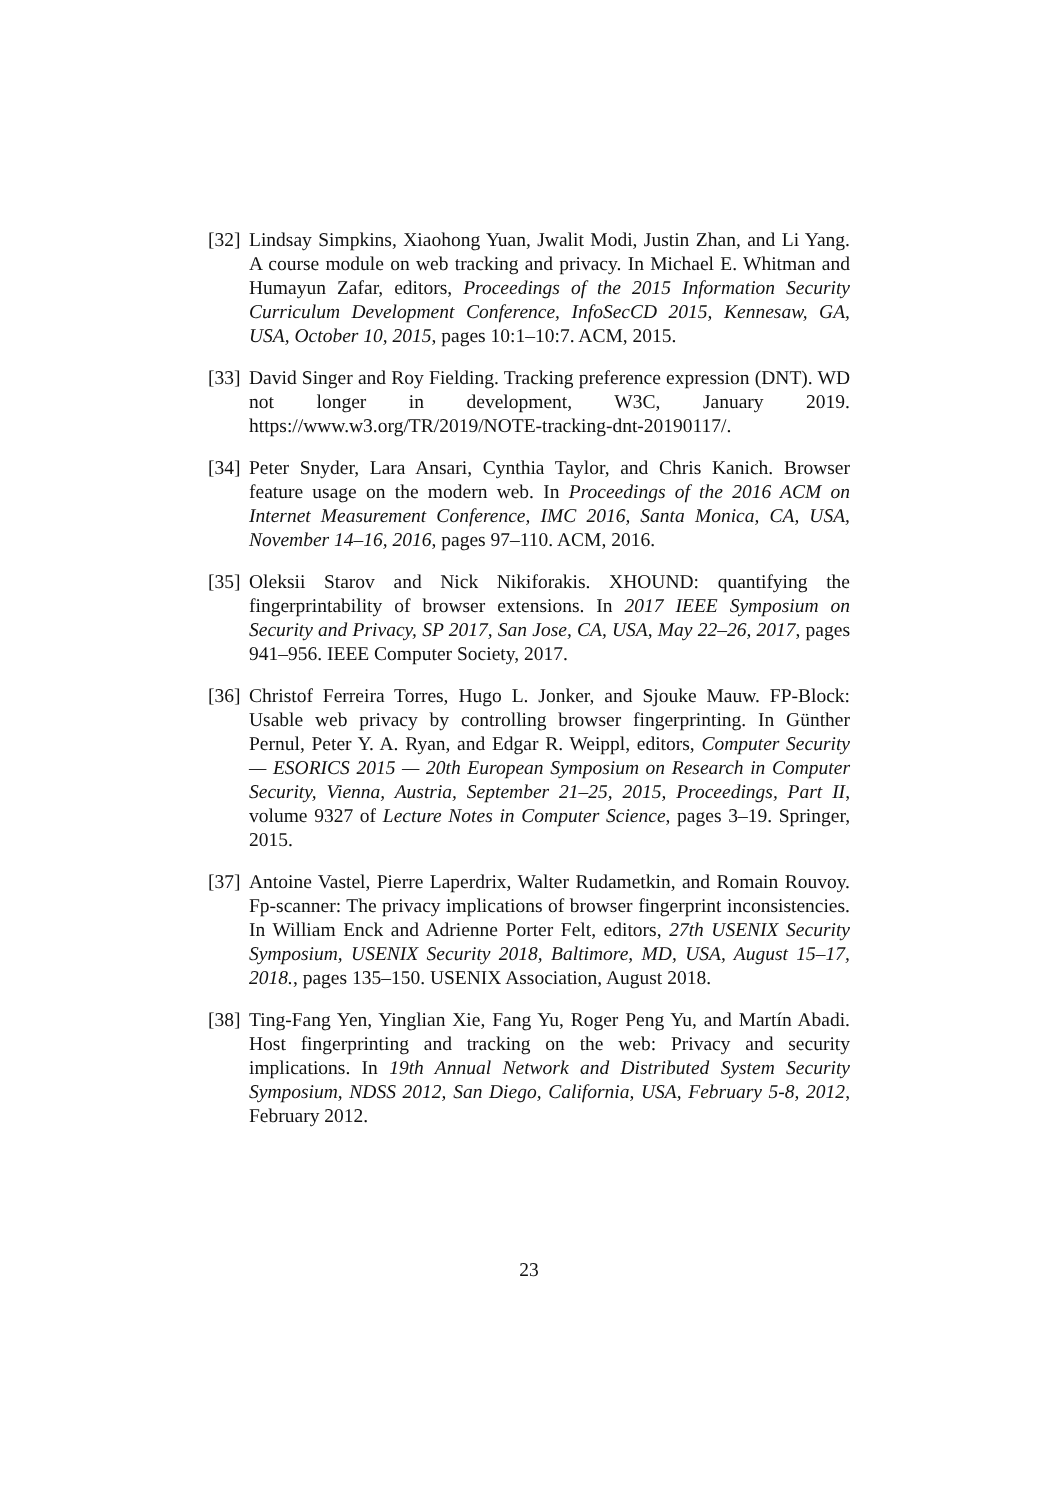[32]
Lindsay Simpkins, Xiaohong Yuan, Jwalit Modi, Justin Zhan, and Li Yang. A course module on web tracking and privacy. In Michael E. Whitman and Humayun Zafar, editors, Proceedings of the 2015 Information Security Curriculum Development Conference, InfoSecCD 2015, Kennesaw, GA, USA, October 10, 2015, pages 10:1–10:7. ACM, 2015.
[33]
David Singer and Roy Fielding. Tracking preference expression (DNT). WD not longer in development, W3C, January 2019. https://www.w3.org/TR/2019/NOTE-tracking-dnt-20190117/.
[34]
Peter Snyder, Lara Ansari, Cynthia Taylor, and Chris Kanich. Browser feature usage on the modern web. In Proceedings of the 2016 ACM on Internet Measurement Conference, IMC 2016, Santa Monica, CA, USA, November 14–16, 2016, pages 97–110. ACM, 2016.
[35]
Oleksii Starov and Nick Nikiforakis. XHOUND: quantifying the fingerprintability of browser extensions. In 2017 IEEE Symposium on Security and Privacy, SP 2017, San Jose, CA, USA, May 22–26, 2017, pages 941–956. IEEE Computer Society, 2017.
[36]
Christof Ferreira Torres, Hugo L. Jonker, and Sjouke Mauw. FP-Block: Usable web privacy by controlling browser fingerprinting. In Günther Pernul, Peter Y. A. Ryan, and Edgar R. Weippl, editors, Computer Security — ESORICS 2015 — 20th European Symposium on Research in Computer Security, Vienna, Austria, September 21–25, 2015, Proceedings, Part II, volume 9327 of Lecture Notes in Computer Science, pages 3–19. Springer, 2015.
[37]
Antoine Vastel, Pierre Laperdrix, Walter Rudametkin, and Romain Rouvoy. Fp-scanner: The privacy implications of browser fingerprint inconsistencies. In William Enck and Adrienne Porter Felt, editors, 27th USENIX Security Symposium, USENIX Security 2018, Baltimore, MD, USA, August 15–17, 2018., pages 135–150. USENIX Association, August 2018.
[38]
Ting-Fang Yen, Yinglian Xie, Fang Yu, Roger Peng Yu, and Martín Abadi. Host fingerprinting and tracking on the web: Privacy and security implications. In 19th Annual Network and Distributed System Security Symposium, NDSS 2012, San Diego, California, USA, February 5-8, 2012, February 2012.
23